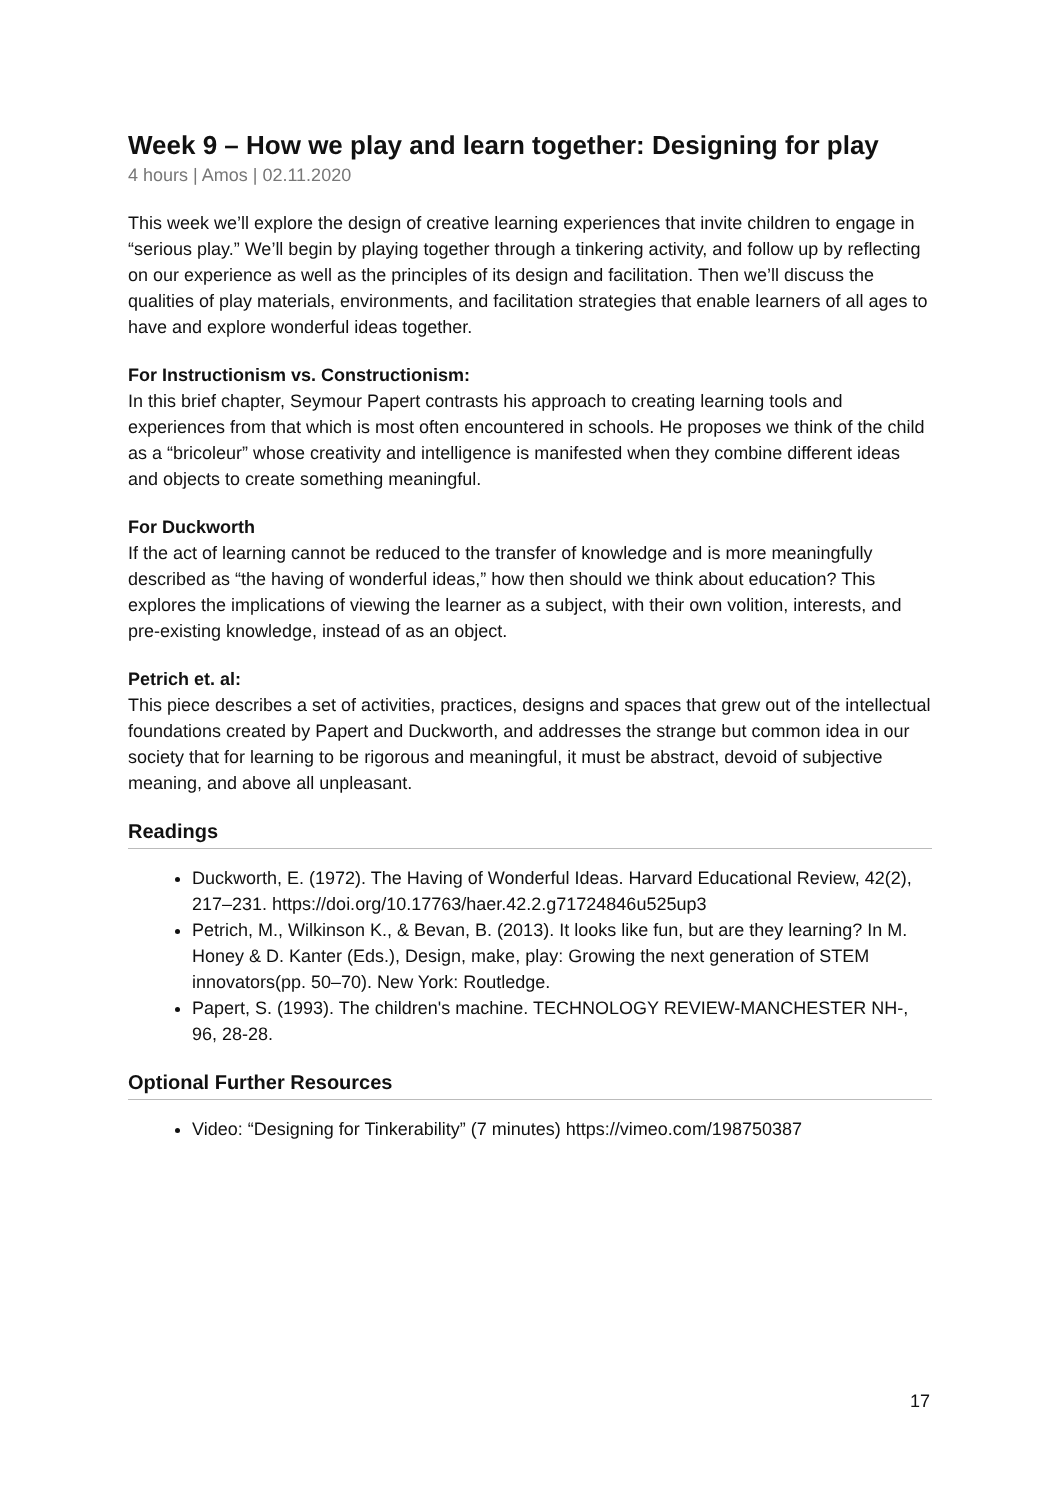Week 9 – How we play and learn together: Designing for play
4 hours | Amos | 02.11.2020
This week we’ll explore the design of creative learning experiences that invite children to engage in “serious play.” We’ll begin by playing together through a tinkering activity, and follow up by reflecting on our experience as well as the principles of its design and facilitation. Then we’ll discuss the qualities of play materials, environments, and facilitation strategies that enable learners of all ages to have and explore wonderful ideas together.
For Instructionism vs. Constructionism:
In this brief chapter, Seymour Papert contrasts his approach to creating learning tools and experiences from that which is most often encountered in schools. He proposes we think of the child as a “bricoleur” whose creativity and intelligence is manifested when they combine different ideas and objects to create something meaningful.
For Duckworth
If the act of learning cannot be reduced to the transfer of knowledge and is more meaningfully described as “the having of wonderful ideas,” how then should we think about education? This explores the implications of viewing the learner as a subject, with their own volition, interests, and pre-existing knowledge, instead of as an object.
Petrich et. al:
This piece describes a set of activities, practices, designs and spaces that grew out of the intellectual foundations created by Papert and Duckworth, and addresses the strange but common idea in our society that for learning to be rigorous and meaningful, it must be abstract, devoid of subjective meaning, and above all unpleasant.
Readings
Duckworth, E. (1972). The Having of Wonderful Ideas. Harvard Educational Review, 42(2), 217–231. https://doi.org/10.17763/haer.42.2.g71724846u525up3
Petrich, M., Wilkinson K., & Bevan, B. (2013). It looks like fun, but are they learning? In M. Honey & D. Kanter (Eds.), Design, make, play: Growing the next generation of STEM innovators(pp. 50–70). New York: Routledge.
Papert, S. (1993). The children's machine. TECHNOLOGY REVIEW-MANCHESTER NH-, 96, 28-28.
Optional Further Resources
Video: “Designing for Tinkerability” (7 minutes) https://vimeo.com/198750387
17